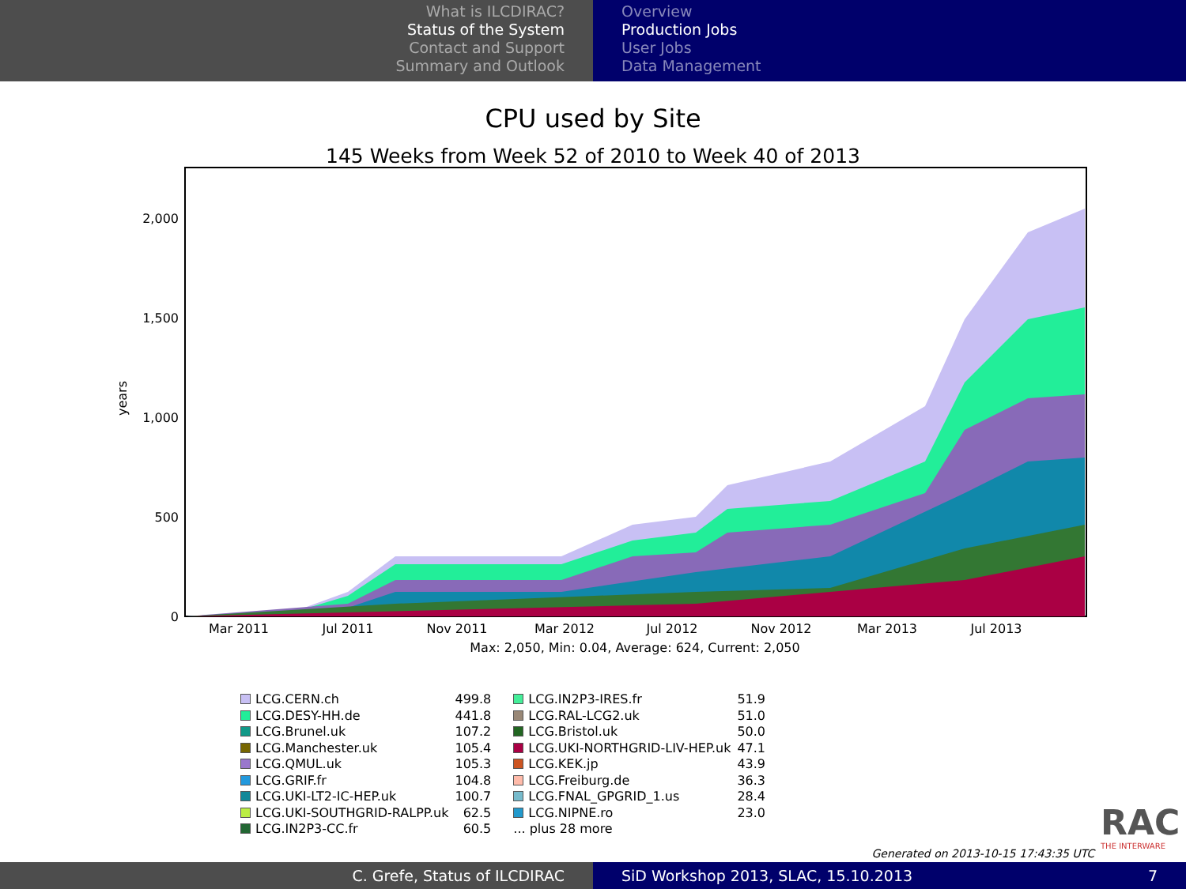What is ILCDIRAC?
Status of the System
Contact and Support
Summary and Outlook
Overview
Production Jobs
User Jobs
Data Management
CPU used by Site
145 Weeks from Week 52 of 2010 to Week 40 of 2013
2,000
1,500
1,000
500
0
years
Mar 2011
Jul 2011
Nov 2011
Mar 2012
Jul 2012
Nov 2012
Mar 2013
Jul 2013
Max: 2,050, Min: 0.04, Average: 624, Current: 2,050
| LCG.CERN.ch | 499.8 | LCG.IN2P3-IRES.fr | 51.9 |
| LCG.DESY-HH.de | 441.8 | LCG.RAL-LCG2.uk | 51.0 |
| LCG.Brunel.uk | 107.2 | LCG.Bristol.uk | 50.0 |
| LCG.Manchester.uk | 105.4 | LCG.UKI-NORTHGRID-LIV-HEP.uk | 47.1 |
| LCG.QMUL.uk | 105.3 | LCG.KEK.jp | 43.9 |
| LCG.GRIF.fr | 104.8 | LCG.Freiburg.de | 36.3 |
| LCG.UKI-LT2-IC-HEP.uk | 100.7 | LCG.FNAL_GPGRID_1.us | 28.4 |
| LCG.UKI-SOUTHGRID-RALPP.uk | 62.5 | LCG.NIPNE.ro | 23.0 |
| LCG.IN2P3-CC.fr | 60.5 | ... plus 28 more | |
Generated on 2013-10-15 17:43:35 UTC
RAC
THE INTERWARE
C. Grefe, Status of ILCDIRAC SiD Workshop 2013, SLAC, 15.10.2013 7